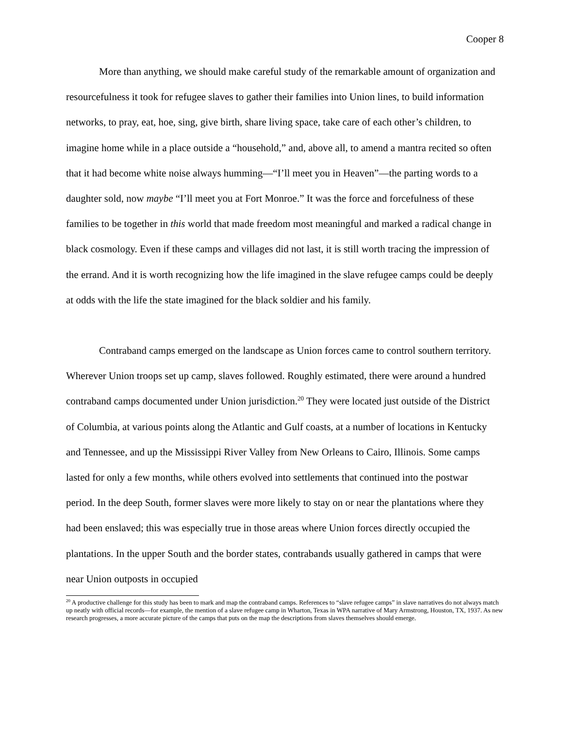Cooper 8
More than anything, we should make careful study of the remarkable amount of organization and resourcefulness it took for refugee slaves to gather their families into Union lines, to build information networks, to pray, eat, hoe, sing, give birth, share living space, take care of each other’s children, to imagine home while in a place outside a “household,” and, above all, to amend a mantra recited so often that it had become white noise always humming—“I’ll meet you in Heaven”—the parting words to a daughter sold, now maybe “I’ll meet you at Fort Monroe.” It was the force and forcefulness of these families to be together in this world that made freedom most meaningful and marked a radical change in black cosmology. Even if these camps and villages did not last, it is still worth tracing the impression of the errand. And it is worth recognizing how the life imagined in the slave refugee camps could be deeply at odds with the life the state imagined for the black soldier and his family.
Contraband camps emerged on the landscape as Union forces came to control southern territory. Wherever Union troops set up camp, slaves followed. Roughly estimated, there were around a hundred contraband camps documented under Union jurisdiction.<sup>20</sup> They were located just outside of the District of Columbia, at various points along the Atlantic and Gulf coasts, at a number of locations in Kentucky and Tennessee, and up the Mississippi River Valley from New Orleans to Cairo, Illinois. Some camps lasted for only a few months, while others evolved into settlements that continued into the postwar period. In the deep South, former slaves were more likely to stay on or near the plantations where they had been enslaved; this was especially true in those areas where Union forces directly occupied the plantations. In the upper South and the border states, contrabands usually gathered in camps that were near Union outposts in occupied
<sup>20</sup> A productive challenge for this study has been to mark and map the contraband camps. References to “slave refugee camps” in slave narratives do not always match up neatly with official records—for example, the mention of a slave refugee camp in Wharton, Texas in WPA narrative of Mary Armstrong, Houston, TX, 1937. As new research progresses, a more accurate picture of the camps that puts on the map the descriptions from slaves themselves should emerge.